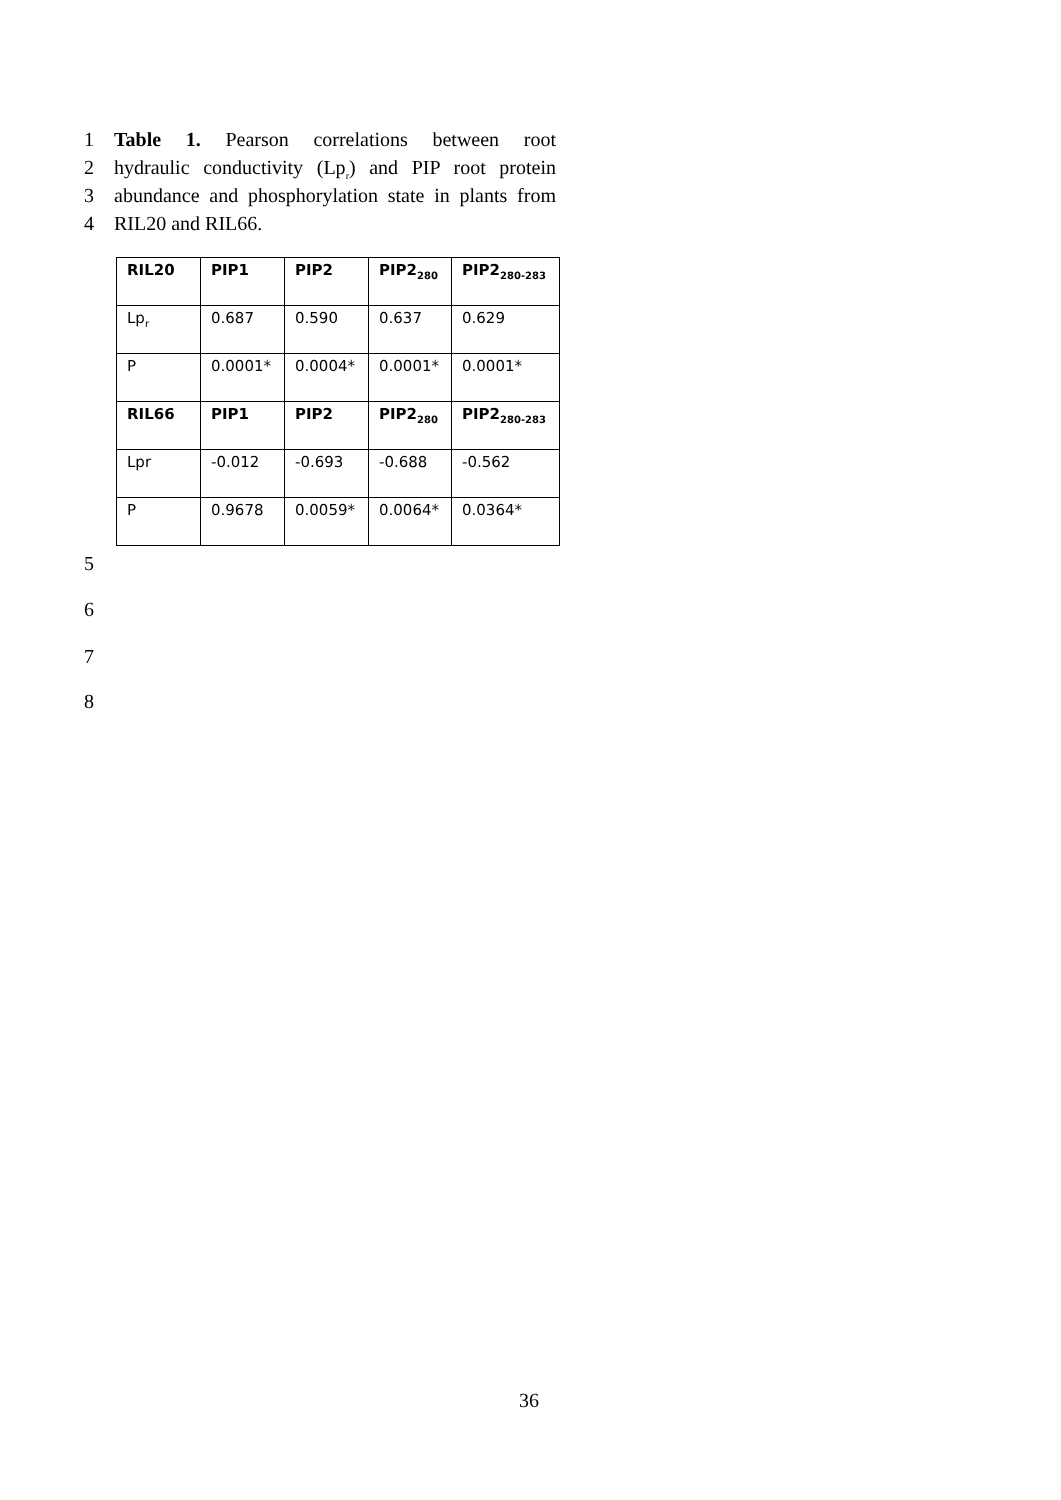1 Table 1. Pearson correlations between root
2 hydraulic conductivity (Lp<sub>r</sub>) and PIP root protein
3 abundance and phosphorylation state in plants from
4 RIL20 and RIL66.
| RIL20 | PIP1 | PIP2 | PIP2<sub>280</sub> | PIP2<sub>280-283</sub> |
| --- | --- | --- | --- | --- |
| Lp<sub>r</sub> | 0.687 | 0.590 | 0.637 | 0.629 |
| P | 0.0001* | 0.0004* | 0.0001* | 0.0001* |
| RIL66 | PIP1 | PIP2 | PIP2<sub>280</sub> | PIP2<sub>280-283</sub> |
| Lpr | -0.012 | -0.693 | -0.688 | -0.562 |
| P | 0.9678 | 0.0059* | 0.0064* | 0.0364* |
5
6
7
8
36